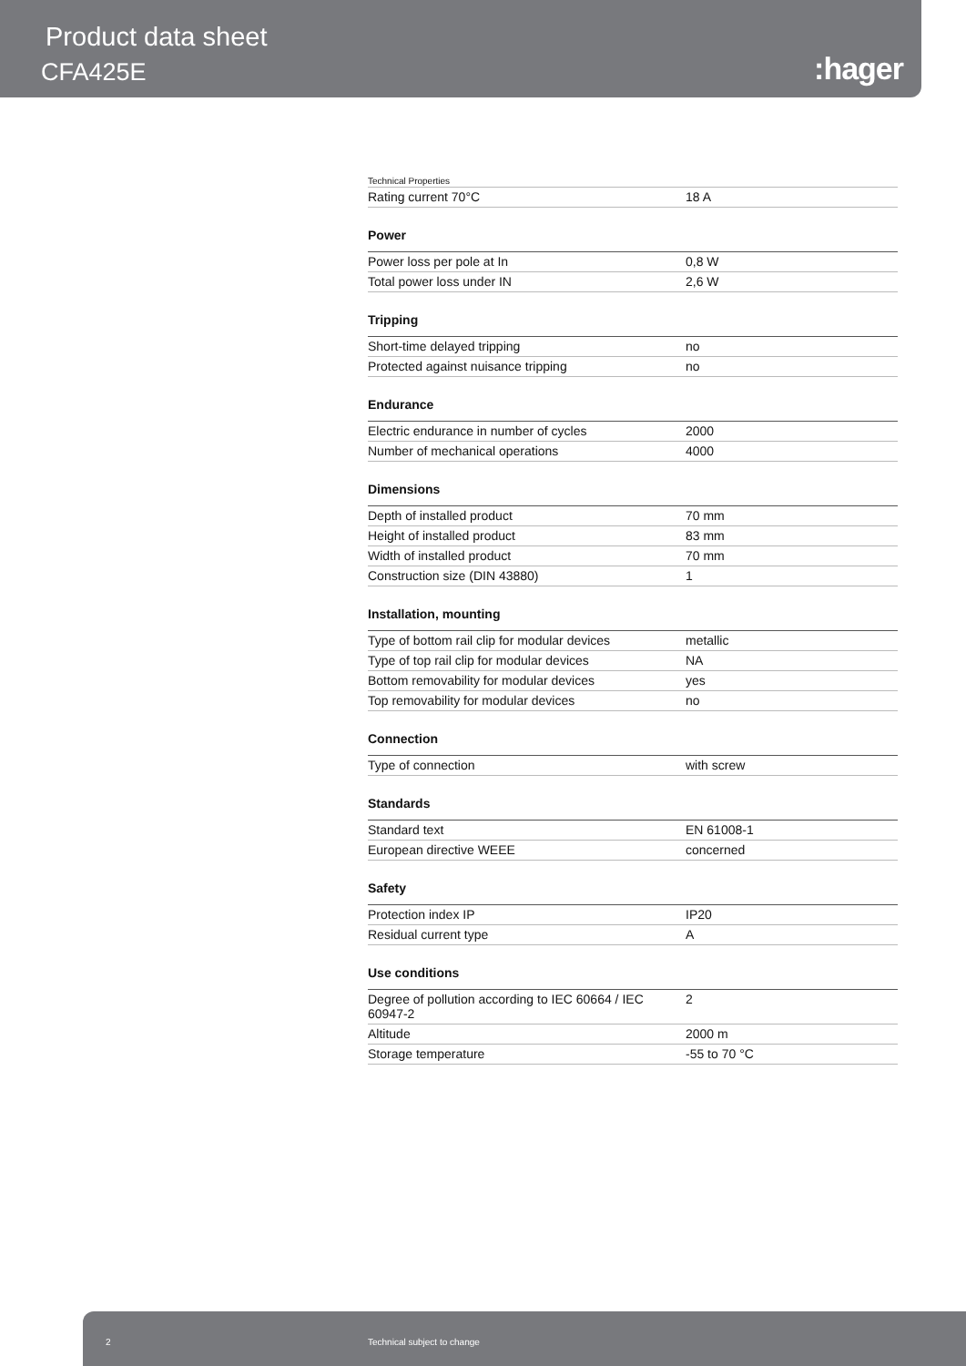Product data sheet
CFA425E :hager
Technical Properties
| Rating current 70°C | 18 A |
Power
| Power loss per pole at In | 0,8 W |
| Total power loss under IN | 2,6 W |
Tripping
| Short-time delayed tripping | no |
| Protected against nuisance tripping | no |
Endurance
| Electric endurance in number of cycles | 2000 |
| Number of mechanical operations | 4000 |
Dimensions
| Depth of installed product | 70 mm |
| Height of installed product | 83 mm |
| Width of installed product | 70 mm |
| Construction size (DIN 43880) | 1 |
Installation, mounting
| Type of bottom rail clip for modular devices | metallic |
| Type of top rail clip for modular devices | NA |
| Bottom removability for modular devices | yes |
| Top removability for modular devices | no |
Connection
| Type of connection | with screw |
Standards
| Standard text | EN 61008-1 |
| European directive WEEE | concerned |
Safety
| Protection index IP | IP20 |
| Residual current type | A |
Use conditions
| Degree of pollution according to IEC 60664 / IEC 60947-2 | 2 |
| Altitude | 2000 m |
| Storage temperature | -55 to 70 °C |
2 Technical subject to change